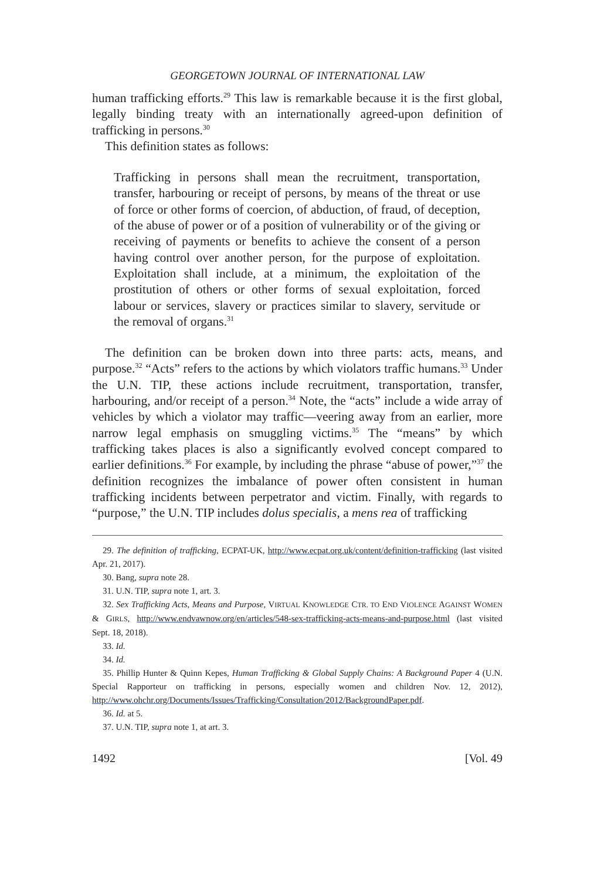GEORGETOWN JOURNAL OF INTERNATIONAL LAW
human trafficking efforts.<sup>29</sup> This law is remarkable because it is the first global, legally binding treaty with an internationally agreed-upon definition of trafficking in persons.<sup>30</sup>
This definition states as follows:
Trafficking in persons shall mean the recruitment, transportation, transfer, harbouring or receipt of persons, by means of the threat or use of force or other forms of coercion, of abduction, of fraud, of deception, of the abuse of power or of a position of vulnerability or of the giving or receiving of payments or benefits to achieve the consent of a person having control over another person, for the purpose of exploitation. Exploitation shall include, at a minimum, the exploitation of the prostitution of others or other forms of sexual exploitation, forced labour or services, slavery or practices similar to slavery, servitude or the removal of organs.<sup>31</sup>
The definition can be broken down into three parts: acts, means, and purpose.<sup>32</sup> “Acts” refers to the actions by which violators traffic humans.<sup>33</sup> Under the U.N. TIP, these actions include recruitment, transportation, transfer, harbouring, and/or receipt of a person.<sup>34</sup> Note, the “acts” include a wide array of vehicles by which a violator may traffic—veering away from an earlier, more narrow legal emphasis on smuggling victims.<sup>35</sup> The “means” by which trafficking takes places is also a significantly evolved concept compared to earlier definitions.<sup>36</sup> For example, by including the phrase “abuse of power,”<sup>37</sup> the definition recognizes the imbalance of power often consistent in human trafficking incidents between perpetrator and victim. Finally, with regards to “purpose,” the U.N. TIP includes dolus specialis, a mens rea of trafficking
29. The definition of trafficking, ECPAT-UK, http://www.ecpat.org.uk/content/definition-trafficking (last visited Apr. 21, 2017).
30. Bang, supra note 28.
31. U.N. TIP, supra note 1, art. 3.
32. Sex Trafficking Acts, Means and Purpose, VIRTUAL KNOWLEDGE CTR. TO END VIOLENCE AGAINST WOMEN & GIRLS, http://www.endvawnow.org/en/articles/548-sex-trafficking-acts-means-and-purpose.html (last visited Sept. 18, 2018).
33. Id.
34. Id.
35. Phillip Hunter & Quinn Kepes, Human Trafficking & Global Supply Chains: A Background Paper 4 (U.N. Special Rapporteur on trafficking in persons, especially women and children Nov. 12, 2012), http://www.ohchr.org/Documents/Issues/Trafficking/Consultation/2012/BackgroundPaper.pdf.
36. Id. at 5.
37. U.N. TIP, supra note 1, at art. 3.
1492 [Vol. 49